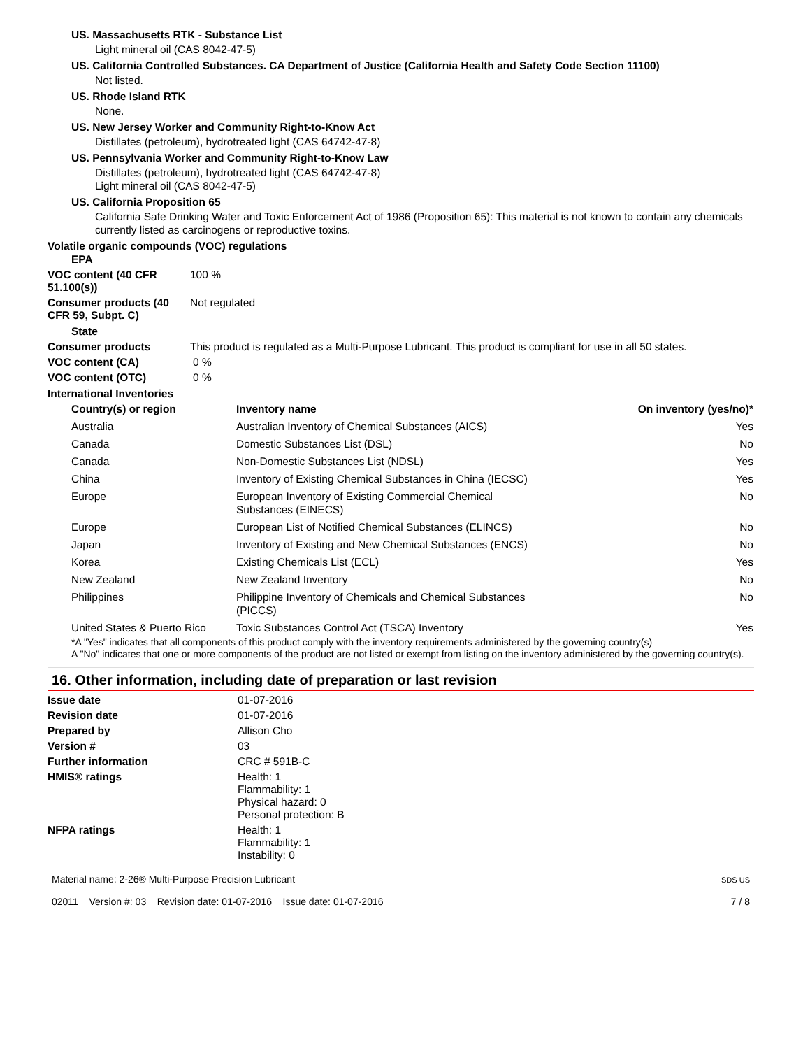US. Massachusetts RTK - Substance List
Light mineral oil (CAS 8042-47-5)
US. California Controlled Substances. CA Department of Justice (California Health and Safety Code Section 11100)
Not listed.
US. Rhode Island RTK
None.
US. New Jersey Worker and Community Right-to-Know Act
Distillates (petroleum), hydrotreated light (CAS 64742-47-8)
US. Pennsylvania Worker and Community Right-to-Know Law
Distillates (petroleum), hydrotreated light (CAS 64742-47-8)
Light mineral oil (CAS 8042-47-5)
US. California Proposition 65
California Safe Drinking Water and Toxic Enforcement Act of 1986 (Proposition 65): This material is not known to contain any chemicals currently listed as carcinogens or reproductive toxins.
Volatile organic compounds (VOC) regulations
EPA
VOC content (40 CFR 51.100(s))
100 %
Consumer products (40 CFR 59, Subpt. C)
Not regulated
State
Consumer products This product is regulated as a Multi-Purpose Lubricant. This product is compliant for use in all 50 states.
VOC content (CA) 0 %
VOC content (OTC) 0 %
International Inventories
| Country(s) or region | Inventory name | On inventory (yes/no)* |
| --- | --- | --- |
| Australia | Australian Inventory of Chemical Substances (AICS) | Yes |
| Canada | Domestic Substances List (DSL) | No |
| Canada | Non-Domestic Substances List (NDSL) | Yes |
| China | Inventory of Existing Chemical Substances in China (IECSC) | Yes |
| Europe | European Inventory of Existing Commercial Chemical Substances (EINECS) | No |
| Europe | European List of Notified Chemical Substances (ELINCS) | No |
| Japan | Inventory of Existing and New Chemical Substances (ENCS) | No |
| Korea | Existing Chemicals List (ECL) | Yes |
| New Zealand | New Zealand Inventory | No |
| Philippines | Philippine Inventory of Chemicals and Chemical Substances (PICCS) | No |
| United States & Puerto Rico | Toxic Substances Control Act (TSCA) Inventory | Yes |
*A "Yes" indicates that all components of this product comply with the inventory requirements administered by the governing country(s)
A "No" indicates that one or more components of the product are not listed or exempt from listing on the inventory administered by the governing country(s).
16. Other information, including date of preparation or last revision
Issue date 01-07-2016
Revision date 01-07-2016
Prepared by Allison Cho
Version # 03
Further information CRC # 591B-C
HMIS® ratings Health: 1
Flammability: 1
Physical hazard: 0
Personal protection: B
NFPA ratings Health: 1
Flammability: 1
Instability: 0
Material name: 2-26® Multi-Purpose Precision Lubricant
02011 Version #: 03 Revision date: 01-07-2016 Issue date: 01-07-2016
SDS US
7 / 8